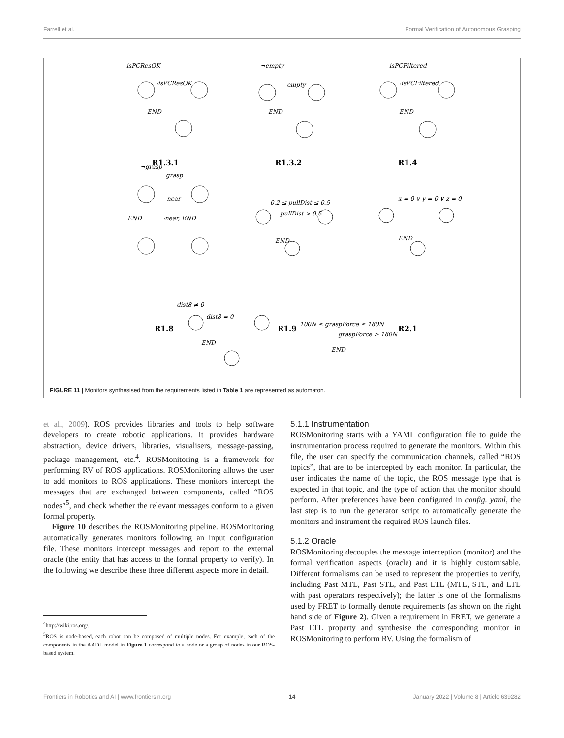Farrell et al. Formal Verification of Autonomous Grasping
isPCResOK
¬isPCResOK
END
¬empty
empty
END
isPCFiltered
¬isPCFiltered
END
¬grasp
grasp
near
END
¬near, END
0.2 ≤ pullDist ≤ 0.5
pullDist > 0.5
END
x = 0 ∨ y = 0 ∨ z = 0
END
dist8 ≠ 0
dist8 = 0
END
100N ≤ graspForce ≤ 180N
graspForce > 180N
END
R1.3.1
R1.3.2
R1.4
R1.8
R1.9
R2.1
FIGURE 11 | Monitors synthesised from the requirements listed in Table 1 are represented as automaton.
et al., 2009). ROS provides libraries and tools to help software developers to create robotic applications. It provides hardware abstraction, device drivers, libraries, visualisers, message-passing, package management, etc.<sup>4</sup>. ROSMonitoring is a framework for performing RV of ROS applications. ROSMonitoring allows the user to add monitors to ROS applications. These monitors intercept the messages that are exchanged between components, called “ROS nodes”<sup>5</sup>, and check whether the relevant messages conform to a given formal property.
Figure 10 describes the ROSMonitoring pipeline. ROSMonitoring automatically generates monitors following an input configuration file. These monitors intercept messages and report to the external oracle (the entity that has access to the formal property to verify). In the following we describe these three different aspects more in detail.
<sup>4</sup> http://wiki.ros.org/.
<sup>5</sup> ROS is node-based, each robot can be composed of multiple nodes. For example, each of the components in the AADL model in Figure 1 correspond to a node or a group of nodes in our ROS-based system.
5.1.1 Instrumentation
ROSMonitoring starts with a YAML configuration file to guide the instrumentation process required to generate the monitors. Within this file, the user can specify the communication channels, called “ROS topics”, that are to be intercepted by each monitor. In particular, the user indicates the name of the topic, the ROS message type that is expected in that topic, and the type of action that the monitor should perform. After preferences have been configured in config. yaml, the last step is to run the generator script to automatically generate the monitors and instrument the required ROS launch files.
5.1.2 Oracle
ROSMonitoring decouples the message interception (monitor) and the formal verification aspects (oracle) and it is highly customisable. Different formalisms can be used to represent the properties to verify, including Past MTL, Past STL, and Past LTL (MTL, STL, and LTL with past operators respectively); the latter is one of the formalisms used by FRET to formally denote requirements (as shown on the right hand side of Figure 2). Given a requirement in FRET, we generate a Past LTL property and synthesise the corresponding monitor in ROSMonitoring to perform RV. Using the formalism of
Frontiers in Robotics and AI | www.frontiersin.org 14 January 2022 | Volume 8 | Article 639282